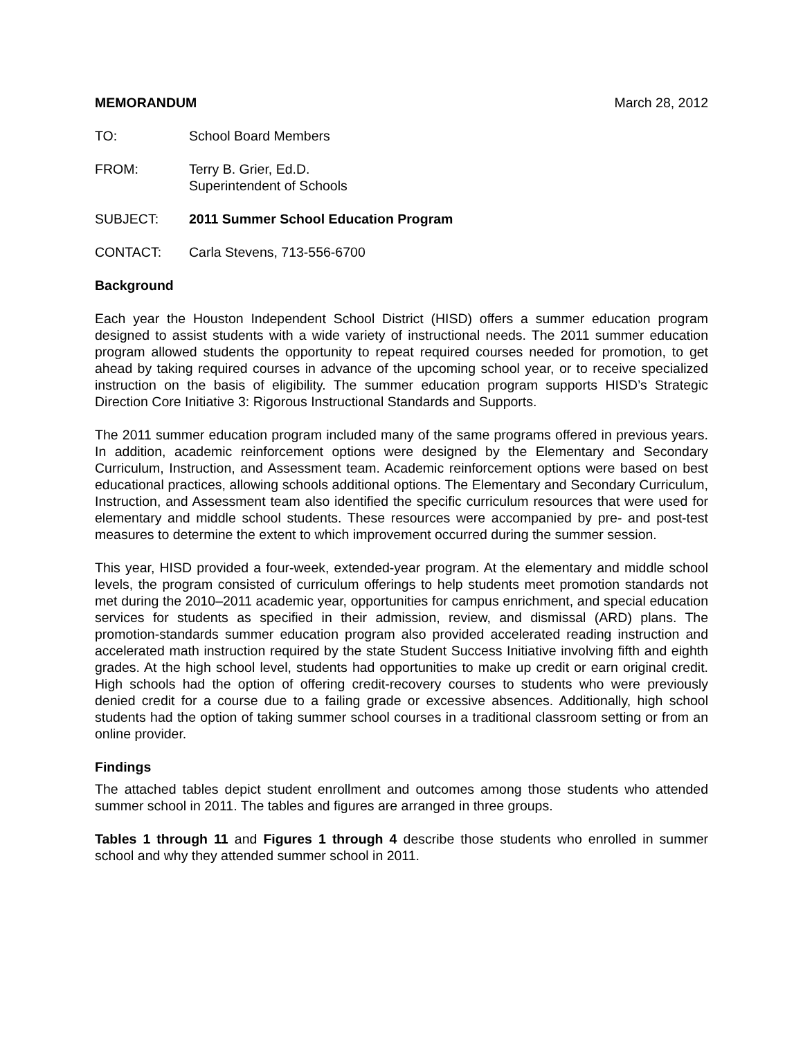MEMORANDUM March 28, 2012
TO: School Board Members
FROM: Terry B. Grier, Ed.D.
Superintendent of Schools
SUBJECT: 2011 Summer School Education Program
CONTACT: Carla Stevens, 713-556-6700
Background
Each year the Houston Independent School District (HISD) offers a summer education program designed to assist students with a wide variety of instructional needs. The 2011 summer education program allowed students the opportunity to repeat required courses needed for promotion, to get ahead by taking required courses in advance of the upcoming school year, or to receive specialized instruction on the basis of eligibility. The summer education program supports HISD’s Strategic Direction Core Initiative 3: Rigorous Instructional Standards and Supports.
The 2011 summer education program included many of the same programs offered in previous years. In addition, academic reinforcement options were designed by the Elementary and Secondary Curriculum, Instruction, and Assessment team. Academic reinforcement options were based on best educational practices, allowing schools additional options. The Elementary and Secondary Curriculum, Instruction, and Assessment team also identified the specific curriculum resources that were used for elementary and middle school students. These resources were accompanied by pre- and post-test measures to determine the extent to which improvement occurred during the summer session.
This year, HISD provided a four-week, extended-year program. At the elementary and middle school levels, the program consisted of curriculum offerings to help students meet promotion standards not met during the 2010–2011 academic year, opportunities for campus enrichment, and special education services for students as specified in their admission, review, and dismissal (ARD) plans. The promotion-standards summer education program also provided accelerated reading instruction and accelerated math instruction required by the state Student Success Initiative involving fifth and eighth grades. At the high school level, students had opportunities to make up credit or earn original credit. High schools had the option of offering credit-recovery courses to students who were previously denied credit for a course due to a failing grade or excessive absences. Additionally, high school students had the option of taking summer school courses in a traditional classroom setting or from an online provider.
Findings
The attached tables depict student enrollment and outcomes among those students who attended summer school in 2011. The tables and figures are arranged in three groups.
Tables 1 through 11 and Figures 1 through 4 describe those students who enrolled in summer school and why they attended summer school in 2011.